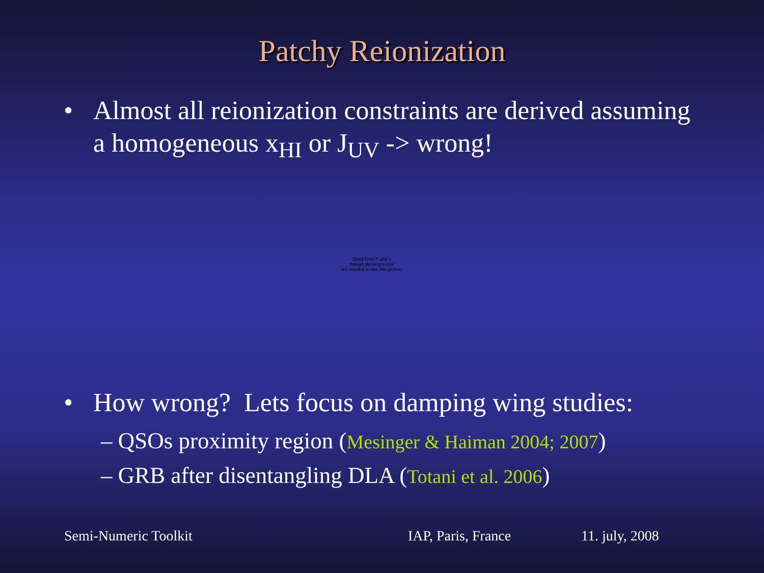Patchy Reionization
• Almost all reionization constraints are derived assuming a homogeneous x<sub>HI</sub> or J<sub>UV</sub> -> wrong!
QuickTime™ and a
mpeg4 decompressor
are needed to see this picture.
• How wrong? Lets focus on damping wing studies:
– QSOs proximity region (Mesinger & Haiman 2004; 2007)
– GRB after disentangling DLA (Totani et al. 2006)
Semi-Numeric Toolkit IAP, Paris, France 11. july, 2008